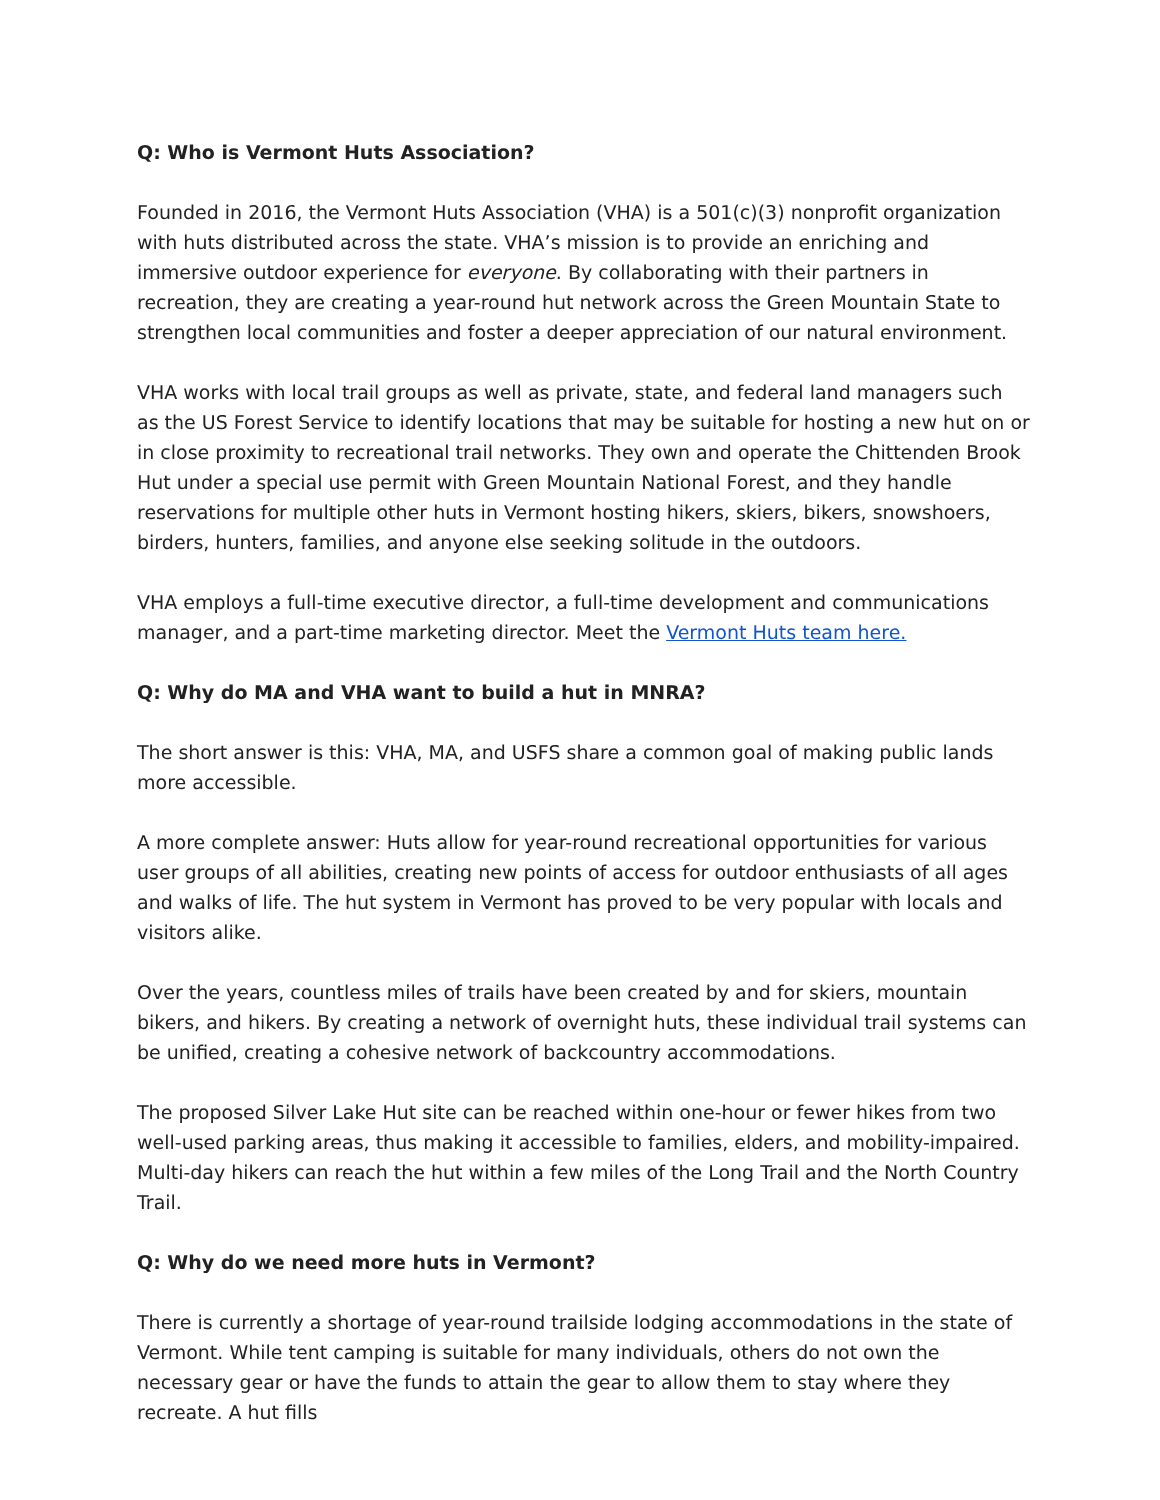Q: Who is Vermont Huts Association?
Founded in 2016, the Vermont Huts Association (VHA) is a 501(c)(3) nonprofit organization with huts distributed across the state. VHA’s mission is to provide an enriching and immersive outdoor experience for everyone. By collaborating with their partners in recreation, they are creating a year-round hut network across the Green Mountain State to strengthen local communities and foster a deeper appreciation of our natural environment.
VHA works with local trail groups as well as private, state, and federal land managers such as the US Forest Service to identify locations that may be suitable for hosting a new hut on or in close proximity to recreational trail networks. They own and operate the Chittenden Brook Hut under a special use permit with Green Mountain National Forest, and they handle reservations for multiple other huts in Vermont hosting hikers, skiers, bikers, snowshoers, birders, hunters, families, and anyone else seeking solitude in the outdoors.
VHA employs a full-time executive director, a full-time development and communications manager, and a part-time marketing director. Meet the Vermont Huts team here.
Q: Why do MA and VHA want to build a hut in MNRA?
The short answer is this: VHA, MA, and USFS share a common goal of making public lands more accessible.
A more complete answer: Huts allow for year-round recreational opportunities for various user groups of all abilities, creating new points of access for outdoor enthusiasts of all ages and walks of life. The hut system in Vermont has proved to be very popular with locals and visitors alike.
Over the years, countless miles of trails have been created by and for skiers, mountain bikers, and hikers. By creating a network of overnight huts, these individual trail systems can be unified, creating a cohesive network of backcountry accommodations.
The proposed Silver Lake Hut site can be reached within one-hour or fewer hikes from two well-used parking areas, thus making it accessible to families, elders, and mobility-impaired. Multi-day hikers can reach the hut within a few miles of the Long Trail and the North Country Trail.
Q: Why do we need more huts in Vermont?
There is currently a shortage of year-round trailside lodging accommodations in the state of Vermont. While tent camping is suitable for many individuals, others do not own the necessary gear or have the funds to attain the gear to allow them to stay where they recreate. A hut fills